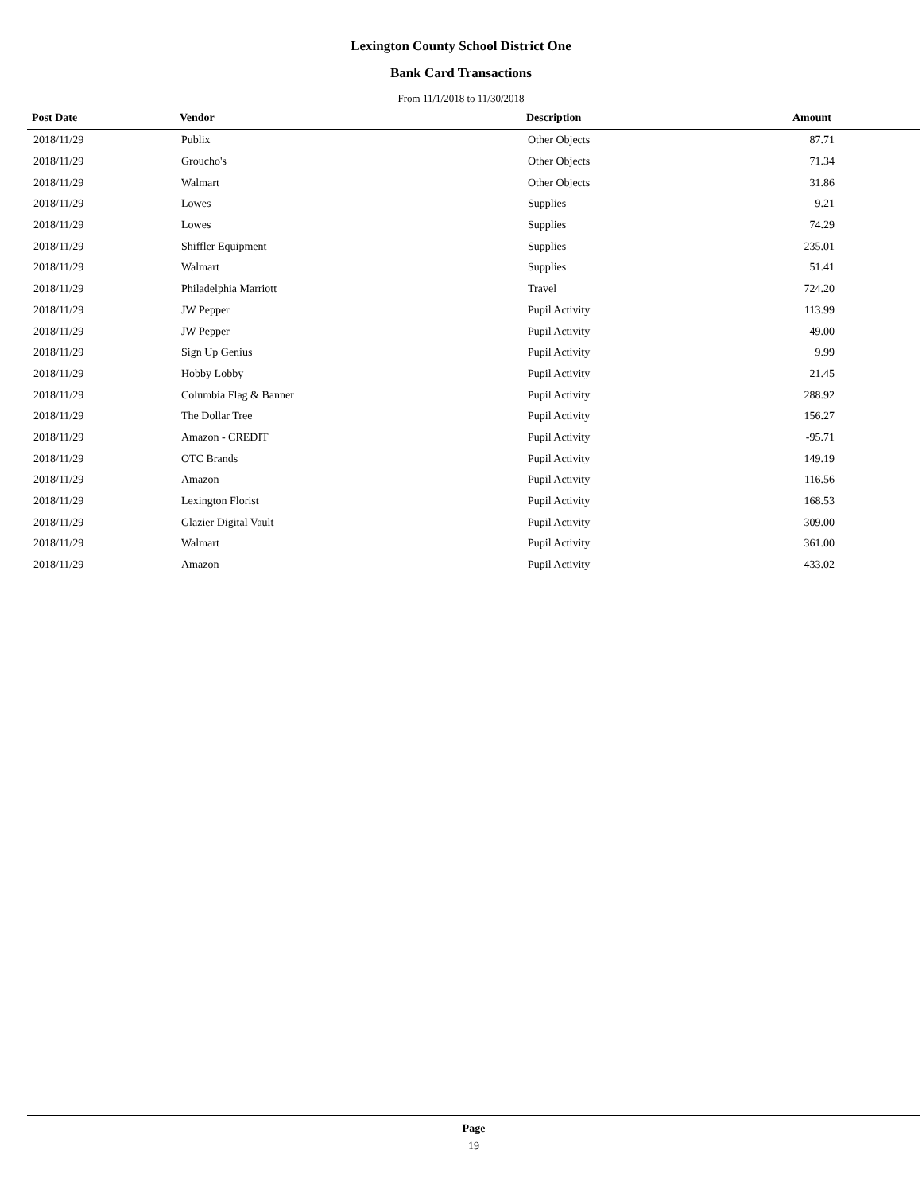Lexington County School District One
Bank Card Transactions
From 11/1/2018 to 11/30/2018
| Post Date | Vendor | Description | Amount |
| --- | --- | --- | --- |
| 2018/11/29 | Publix | Other Objects | 87.71 |
| 2018/11/29 | Groucho's | Other Objects | 71.34 |
| 2018/11/29 | Walmart | Other Objects | 31.86 |
| 2018/11/29 | Lowes | Supplies | 9.21 |
| 2018/11/29 | Lowes | Supplies | 74.29 |
| 2018/11/29 | Shiffler Equipment | Supplies | 235.01 |
| 2018/11/29 | Walmart | Supplies | 51.41 |
| 2018/11/29 | Philadelphia Marriott | Travel | 724.20 |
| 2018/11/29 | JW Pepper | Pupil Activity | 113.99 |
| 2018/11/29 | JW Pepper | Pupil Activity | 49.00 |
| 2018/11/29 | Sign Up Genius | Pupil Activity | 9.99 |
| 2018/11/29 | Hobby Lobby | Pupil Activity | 21.45 |
| 2018/11/29 | Columbia Flag & Banner | Pupil Activity | 288.92 |
| 2018/11/29 | The Dollar Tree | Pupil Activity | 156.27 |
| 2018/11/29 | Amazon - CREDIT | Pupil Activity | -95.71 |
| 2018/11/29 | OTC Brands | Pupil Activity | 149.19 |
| 2018/11/29 | Amazon | Pupil Activity | 116.56 |
| 2018/11/29 | Lexington Florist | Pupil Activity | 168.53 |
| 2018/11/29 | Glazier Digital Vault | Pupil Activity | 309.00 |
| 2018/11/29 | Walmart | Pupil Activity | 361.00 |
| 2018/11/29 | Amazon | Pupil Activity | 433.02 |
Page
19